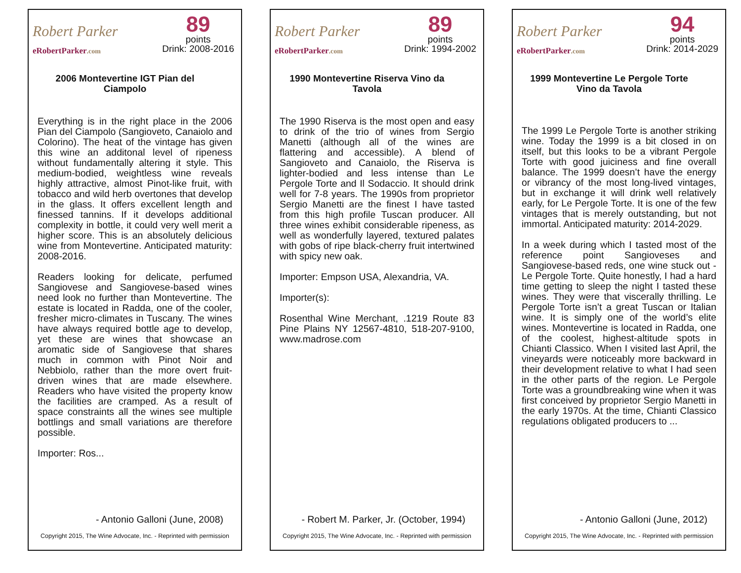Robert Parker
eRobertParker.com
89
points
Drink: 2008-2016
2006 Montevertine IGT Pian del Ciampolo
Everything is in the right place in the 2006 Pian del Ciampolo (Sangioveto, Canaiolo and Colorino). The heat of the vintage has given this wine an additonal level of ripeness without fundamentally altering it style. This medium-bodied, weightless wine reveals highly attractive, almost Pinot-like fruit, with tobacco and wild herb overtones that develop in the glass. It offers excellent length and finessed tannins. If it develops additional complexity in bottle, it could very well merit a higher score. This is an absolutely delicious wine from Montevertine. Anticipated maturity: 2008-2016.
Readers looking for delicate, perfumed Sangiovese and Sangiovese-based wines need look no further than Montevertine. The estate is located in Radda, one of the cooler, fresher micro-climates in Tuscany. The wines have always required bottle age to develop, yet these are wines that showcase an aromatic side of Sangiovese that shares much in common with Pinot Noir and Nebbiolo, rather than the more overt fruit-driven wines that are made elsewhere. Readers who have visited the property know the facilities are cramped. As a result of space constraints all the wines see multiple bottlings and small variations are therefore possible.
Importer: Ros...
- Antonio Galloni (June, 2008)
Copyright 2015, The Wine Advocate, Inc. - Reprinted with permission
Robert Parker
eRobertParker.com
89
points
Drink: 1994-2002
1990 Montevertine Riserva Vino da Tavola
The 1990 Riserva is the most open and easy to drink of the trio of wines from Sergio Manetti (although all of the wines are flattering and accessible). A blend of Sangioveto and Canaiolo, the Riserva is lighter-bodied and less intense than Le Pergole Torte and Il Sodaccio. It should drink well for 7-8 years. The 1990s from proprietor Sergio Manetti are the finest I have tasted from this high profile Tuscan producer. All three wines exhibit considerable ripeness, as well as wonderfully layered, textured palates with gobs of ripe black-cherry fruit intertwined with spicy new oak.
Importer: Empson USA, Alexandria, VA.
Importer(s):
Rosenthal Wine Merchant, .1219 Route 83 Pine Plains NY 12567-4810, 518-207-9100, www.madrose.com
- Robert M. Parker, Jr. (October, 1994)
Copyright 2015, The Wine Advocate, Inc. - Reprinted with permission
Robert Parker
eRobertParker.com
94
points
Drink: 2014-2029
1999 Montevertine Le Pergole Torte Vino da Tavola
The 1999 Le Pergole Torte is another striking wine. Today the 1999 is a bit closed in on itself, but this looks to be a vibrant Pergole Torte with good juiciness and fine overall balance. The 1999 doesn’t have the energy or vibrancy of the most long-lived vintages, but in exchange it will drink well relatively early, for Le Pergole Torte. It is one of the few vintages that is merely outstanding, but not immortal. Anticipated maturity: 2014-2029.
In a week during which I tasted most of the reference point Sangioveses and Sangiovese-based reds, one wine stuck out - Le Pergole Torte. Quite honestly, I had a hard time getting to sleep the night I tasted these wines. They were that viscerally thrilling. Le Pergole Torte isn’t a great Tuscan or Italian wine. It is simply one of the world’s elite wines. Montevertine is located in Radda, one of the coolest, highest-altitude spots in Chianti Classico. When I visited last April, the vineyards were noticeably more backward in their development relative to what I had seen in the other parts of the region. Le Pergole Torte was a groundbreaking wine when it was first conceived by proprietor Sergio Manetti in the early 1970s. At the time, Chianti Classico regulations obligated producers to ...
- Antonio Galloni (June, 2012)
Copyright 2015, The Wine Advocate, Inc. - Reprinted with permission